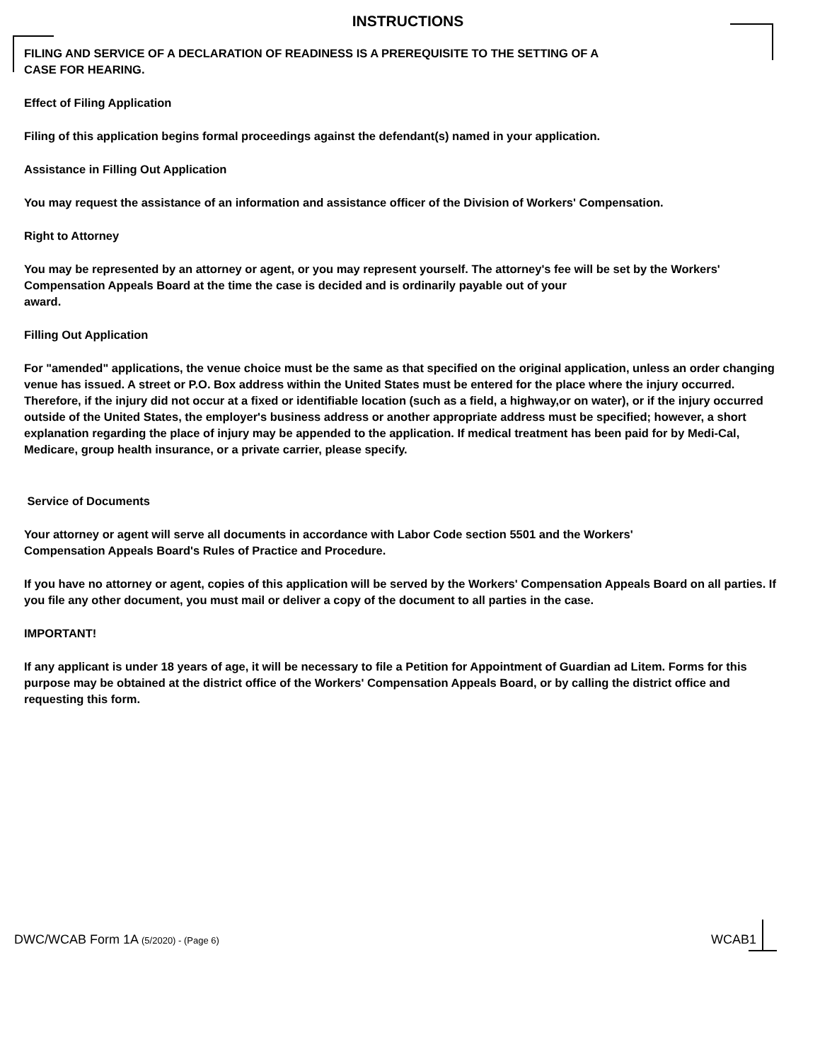INSTRUCTIONS
FILING AND SERVICE OF A DECLARATION OF READINESS IS A PREREQUISITE TO THE SETTING OF A
CASE FOR HEARING.
Effect of Filing Application
Filing of this application begins formal proceedings against the defendant(s) named in your application.
Assistance in Filling Out Application
You may request the assistance of an information and assistance officer of the Division of Workers' Compensation.
Right to Attorney
You may be represented by an attorney or agent, or you may represent yourself. The attorney's fee will be set by the Workers' Compensation Appeals Board at the time the case is decided and is ordinarily payable out of your
award.
Filling Out Application
For "amended" applications, the venue choice must be the same as that specified on the original application, unless an order changing venue has issued. A street or P.O. Box address within the United States must be entered for the place where the injury occurred. Therefore, if the injury did not occur at a fixed or identifiable location (such as a field, a highway,or on water), or if the injury occurred outside of the United States, the employer's business address or another appropriate address must be specified; however, a short explanation regarding the place of injury may be appended to the application. If medical treatment has been paid for by Medi-Cal, Medicare, group health insurance, or a private carrier, please specify.
Service of Documents
Your attorney or agent will serve all documents in accordance with Labor Code section 5501 and the Workers'
Compensation Appeals Board's Rules of Practice and Procedure.
If you have no attorney or agent, copies of this application will be served by the Workers' Compensation Appeals Board on all parties. If you file any other document, you must mail or deliver a copy of the document to all parties in the case.
IMPORTANT!
If any applicant is under 18 years of age, it will be necessary to file a Petition for Appointment of Guardian ad Litem. Forms for this purpose may be obtained at the district office of the Workers' Compensation Appeals Board, or by calling the district office and requesting this form.
DWC/WCAB Form 1A (5/2020) - (Page 6) WCAB1